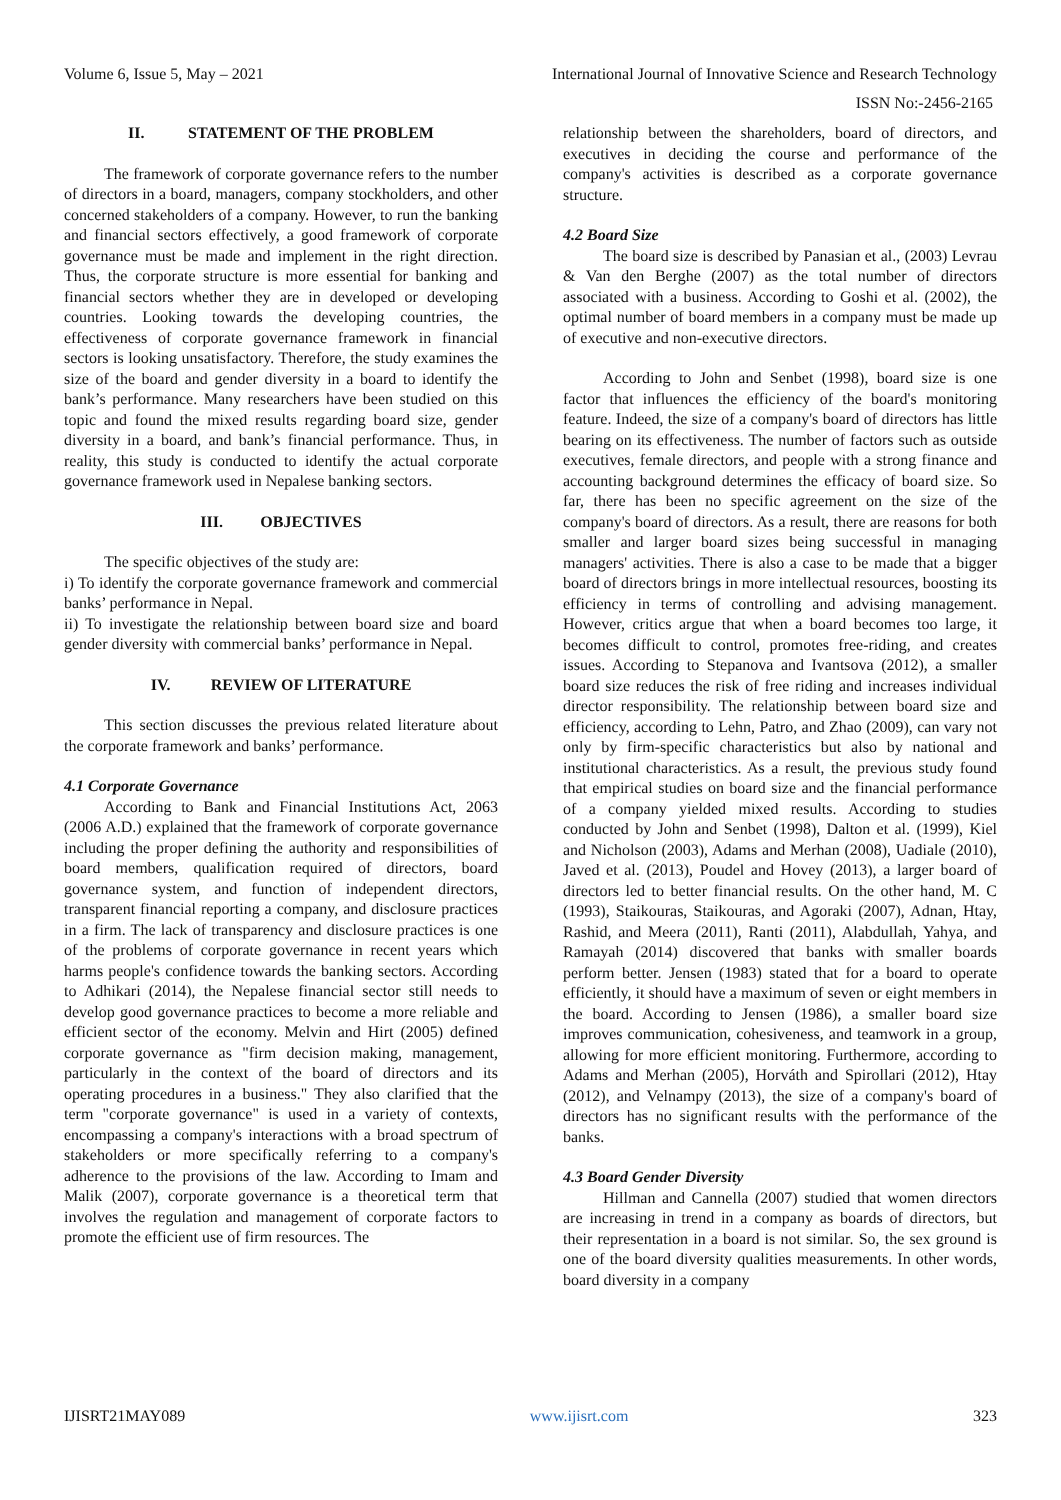Volume 6, Issue 5, May – 2021 International Journal of Innovative Science and Research Technology
ISSN No:-2456-2165
II. STATEMENT OF THE PROBLEM
The framework of corporate governance refers to the number of directors in a board, managers, company stockholders, and other concerned stakeholders of a company. However, to run the banking and financial sectors effectively, a good framework of corporate governance must be made and implement in the right direction. Thus, the corporate structure is more essential for banking and financial sectors whether they are in developed or developing countries. Looking towards the developing countries, the effectiveness of corporate governance framework in financial sectors is looking unsatisfactory. Therefore, the study examines the size of the board and gender diversity in a board to identify the bank’s performance. Many researchers have been studied on this topic and found the mixed results regarding board size, gender diversity in a board, and bank’s financial performance. Thus, in reality, this study is conducted to identify the actual corporate governance framework used in Nepalese banking sectors.
III. OBJECTIVES
The specific objectives of the study are:
i) To identify the corporate governance framework and commercial banks’ performance in Nepal.
ii) To investigate the relationship between board size and board gender diversity with commercial banks’ performance in Nepal.
IV. REVIEW OF LITERATURE
This section discusses the previous related literature about the corporate framework and banks’ performance.
4.1 Corporate Governance
According to Bank and Financial Institutions Act, 2063 (2006 A.D.) explained that the framework of corporate governance including the proper defining the authority and responsibilities of board members, qualification required of directors, board governance system, and function of independent directors, transparent financial reporting a company, and disclosure practices in a firm. The lack of transparency and disclosure practices is one of the problems of corporate governance in recent years which harms people's confidence towards the banking sectors. According to Adhikari (2014), the Nepalese financial sector still needs to develop good governance practices to become a more reliable and efficient sector of the economy. Melvin and Hirt (2005) defined corporate governance as "firm decision making, management, particularly in the context of the board of directors and its operating procedures in a business." They also clarified that the term "corporate governance" is used in a variety of contexts, encompassing a company's interactions with a broad spectrum of stakeholders or more specifically referring to a company's adherence to the provisions of the law. According to Imam and Malik (2007), corporate governance is a theoretical term that involves the regulation and management of corporate factors to promote the efficient use of firm resources. The
relationship between the shareholders, board of directors, and executives in deciding the course and performance of the company's activities is described as a corporate governance structure.
4.2 Board Size
The board size is described by Panasian et al., (2003) Levrau & Van den Berghe (2007) as the total number of directors associated with a business. According to Goshi et al. (2002), the optimal number of board members in a company must be made up of executive and non-executive directors.
According to John and Senbet (1998), board size is one factor that influences the efficiency of the board's monitoring feature. Indeed, the size of a company's board of directors has little bearing on its effectiveness. The number of factors such as outside executives, female directors, and people with a strong finance and accounting background determines the efficacy of board size. So far, there has been no specific agreement on the size of the company's board of directors. As a result, there are reasons for both smaller and larger board sizes being successful in managing managers' activities. There is also a case to be made that a bigger board of directors brings in more intellectual resources, boosting its efficiency in terms of controlling and advising management. However, critics argue that when a board becomes too large, it becomes difficult to control, promotes free-riding, and creates issues. According to Stepanova and Ivantsova (2012), a smaller board size reduces the risk of free riding and increases individual director responsibility. The relationship between board size and efficiency, according to Lehn, Patro, and Zhao (2009), can vary not only by firm-specific characteristics but also by national and institutional characteristics. As a result, the previous study found that empirical studies on board size and the financial performance of a company yielded mixed results. According to studies conducted by John and Senbet (1998), Dalton et al. (1999), Kiel and Nicholson (2003), Adams and Merhan (2008), Uadiale (2010), Javed et al. (2013), Poudel and Hovey (2013), a larger board of directors led to better financial results. On the other hand, M. C (1993), Staikouras, Staikouras, and Agoraki (2007), Adnan, Htay, Rashid, and Meera (2011), Ranti (2011), Alabdullah, Yahya, and Ramayah (2014) discovered that banks with smaller boards perform better. Jensen (1983) stated that for a board to operate efficiently, it should have a maximum of seven or eight members in the board. According to Jensen (1986), a smaller board size improves communication, cohesiveness, and teamwork in a group, allowing for more efficient monitoring. Furthermore, according to Adams and Merhan (2005), Horváth and Spirollari (2012), Htay (2012), and Velnampy (2013), the size of a company's board of directors has no significant results with the performance of the banks.
4.3 Board Gender Diversity
Hillman and Cannella (2007) studied that women directors are increasing in trend in a company as boards of directors, but their representation in a board is not similar. So, the sex ground is one of the board diversity qualities measurements. In other words, board diversity in a company
IJISRT21MAY089 www.ijisrt.com 323